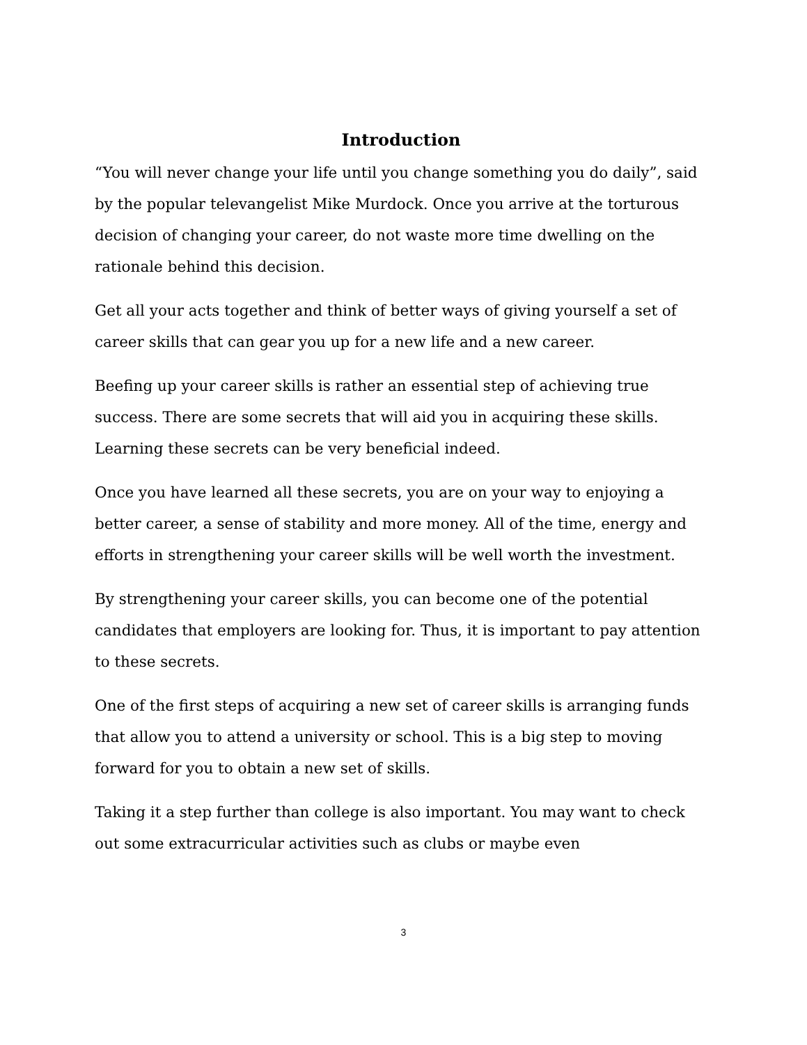Introduction
“You will never change your life until you change something you do daily”, said by the popular televangelist Mike Murdock. Once you arrive at the torturous decision of changing your career, do not waste more time dwelling on the rationale behind this decision.
Get all your acts together and think of better ways of giving yourself a set of career skills that can gear you up for a new life and a new career.
Beefing up your career skills is rather an essential step of achieving true success. There are some secrets that will aid you in acquiring these skills. Learning these secrets can be very beneficial indeed.
Once you have learned all these secrets, you are on your way to enjoying a better career, a sense of stability and more money. All of the time, energy and efforts in strengthening your career skills will be well worth the investment.
By strengthening your career skills, you can become one of the potential candidates that employers are looking for. Thus, it is important to pay attention to these secrets.
One of the first steps of acquiring a new set of career skills is arranging funds that allow you to attend a university or school. This is a big step to moving forward for you to obtain a new set of skills.
Taking it a step further than college is also important. You may want to check out some extracurricular activities such as clubs or maybe even
3